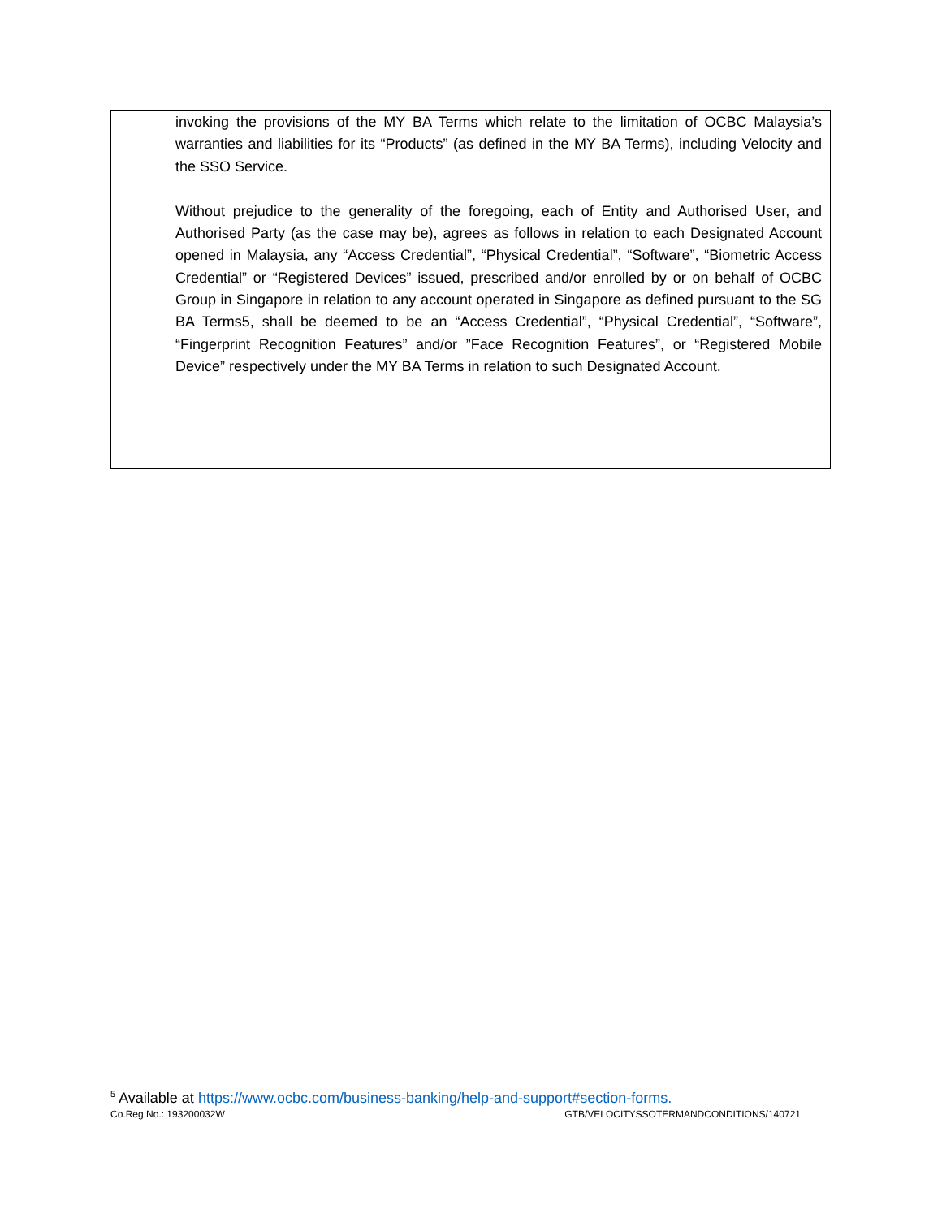invoking the provisions of the MY BA Terms which relate to the limitation of OCBC Malaysia’s warranties and liabilities for its “Products” (as defined in the MY BA Terms), including Velocity and the SSO Service.
Without prejudice to the generality of the foregoing, each of Entity and Authorised User, and Authorised Party (as the case may be), agrees as follows in relation to each Designated Account opened in Malaysia, any “Access Credential”, “Physical Credential”, “Software”, “Biometric Access Credential” or “Registered Devices” issued, prescribed and/or enrolled by or on behalf of OCBC Group in Singapore in relation to any account operated in Singapore as defined pursuant to the SG BA Terms5, shall be deemed to be an “Access Credential”, “Physical Credential”, “Software”, “Fingerprint Recognition Features” and/or ”Face Recognition Features”, or “Registered Mobile Device” respectively under the MY BA Terms in relation to such Designated Account.
<sup>5</sup> Available at https://www.ocbc.com/business-banking/help-and-support#section-forms.
Co.Reg.No.: 193200032W GTB/VELOCITYSSOTERMANDCONDITIONS/140721